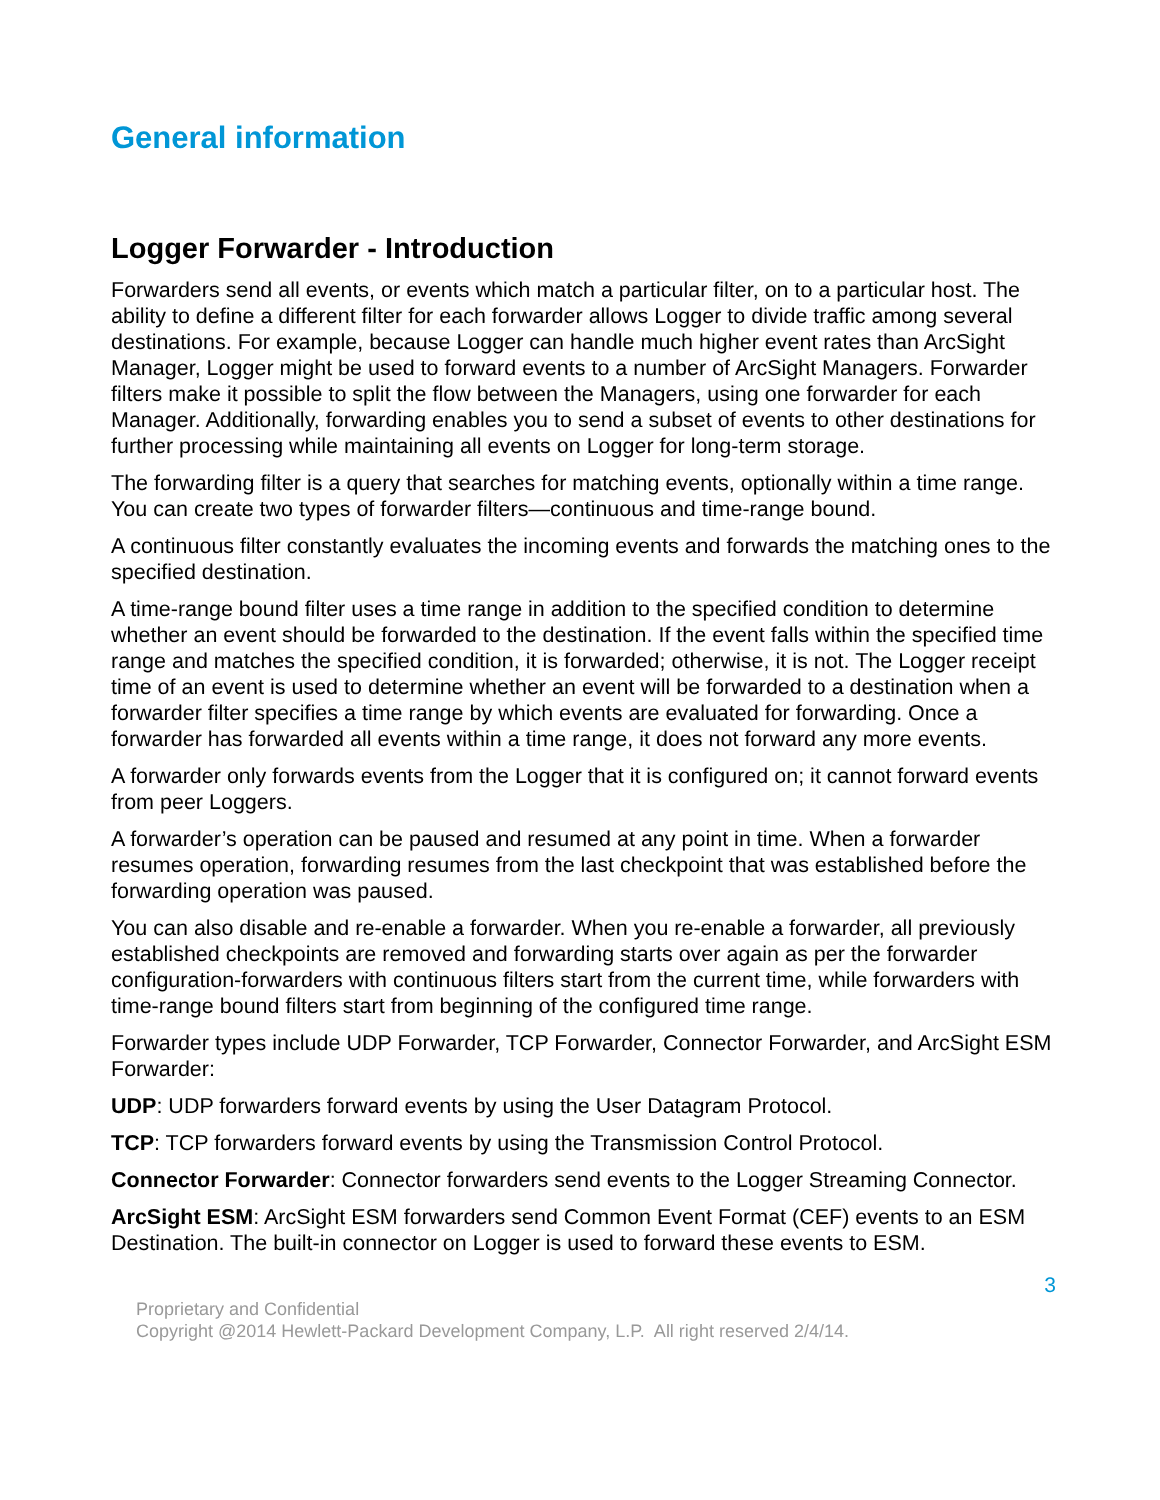General information
Logger Forwarder - Introduction
Forwarders send all events, or events which match a particular filter, on to a particular host. The ability to define a different filter for each forwarder allows Logger to divide traffic among several destinations. For example, because Logger can handle much higher event rates than ArcSight Manager, Logger might be used to forward events to a number of ArcSight Managers. Forwarder filters make it possible to split the flow between the Managers, using one forwarder for each Manager. Additionally, forwarding enables you to send a subset of events to other destinations for further processing while maintaining all events on Logger for long-term storage.
The forwarding filter is a query that searches for matching events, optionally within a time range. You can create two types of forwarder filters—continuous and time-range bound.
A continuous filter constantly evaluates the incoming events and forwards the matching ones to the specified destination.
A time-range bound filter uses a time range in addition to the specified condition to determine whether an event should be forwarded to the destination. If the event falls within the specified time range and matches the specified condition, it is forwarded; otherwise, it is not. The Logger receipt time of an event is used to determine whether an event will be forwarded to a destination when a forwarder filter specifies a time range by which events are evaluated for forwarding. Once a forwarder has forwarded all events within a time range, it does not forward any more events.
A forwarder only forwards events from the Logger that it is configured on; it cannot forward events from peer Loggers.
A forwarder’s operation can be paused and resumed at any point in time. When a forwarder resumes operation, forwarding resumes from the last checkpoint that was established before the forwarding operation was paused.
You can also disable and re-enable a forwarder. When you re-enable a forwarder, all previously established checkpoints are removed and forwarding starts over again as per the forwarder configuration-forwarders with continuous filters start from the current time, while forwarders with time-range bound filters start from beginning of the configured time range.
Forwarder types include UDP Forwarder, TCP Forwarder, Connector Forwarder, and ArcSight ESM Forwarder:
UDP: UDP forwarders forward events by using the User Datagram Protocol.
TCP: TCP forwarders forward events by using the Transmission Control Protocol.
Connector Forwarder: Connector forwarders send events to the Logger Streaming Connector.
ArcSight ESM: ArcSight ESM forwarders send Common Event Format (CEF) events to an ESM Destination. The built-in connector on Logger is used to forward these events to ESM.
3
Proprietary and Confidential
Copyright @2014 Hewlett-Packard Development Company, L.P. All right reserved 2/4/14.